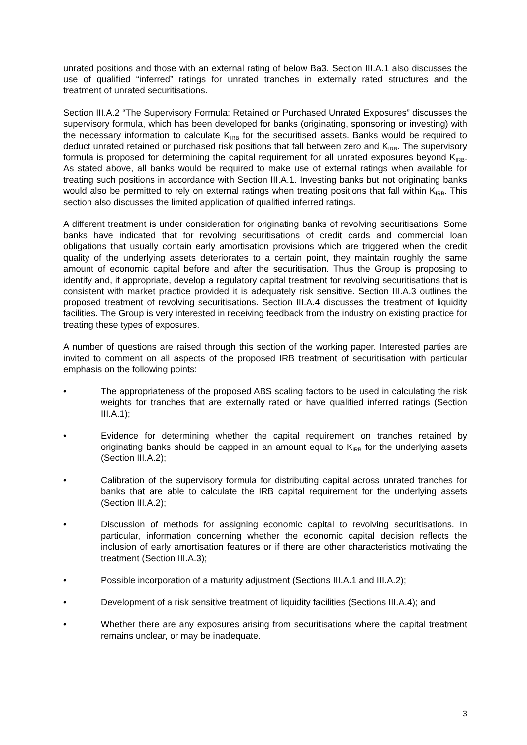unrated positions and those with an external rating of below Ba3. Section III.A.1 also discusses the use of qualified “inferred” ratings for unrated tranches in externally rated structures and the treatment of unrated securitisations.
Section III.A.2 “The Supervisory Formula: Retained or Purchased Unrated Exposures” discusses the supervisory formula, which has been developed for banks (originating, sponsoring or investing) with the necessary information to calculate K<sub>IRB</sub> for the securitised assets. Banks would be required to deduct unrated retained or purchased risk positions that fall between zero and K<sub>IRB</sub>. The supervisory formula is proposed for determining the capital requirement for all unrated exposures beyond K<sub>IRB</sub>. As stated above, all banks would be required to make use of external ratings when available for treating such positions in accordance with Section III.A.1. Investing banks but not originating banks would also be permitted to rely on external ratings when treating positions that fall within K<sub>IRB</sub>. This section also discusses the limited application of qualified inferred ratings.
A different treatment is under consideration for originating banks of revolving securitisations. Some banks have indicated that for revolving securitisations of credit cards and commercial loan obligations that usually contain early amortisation provisions which are triggered when the credit quality of the underlying assets deteriorates to a certain point, they maintain roughly the same amount of economic capital before and after the securitisation. Thus the Group is proposing to identify and, if appropriate, develop a regulatory capital treatment for revolving securitisations that is consistent with market practice provided it is adequately risk sensitive. Section III.A.3 outlines the proposed treatment of revolving securitisations. Section III.A.4 discusses the treatment of liquidity facilities. The Group is very interested in receiving feedback from the industry on existing practice for treating these types of exposures.
A number of questions are raised through this section of the working paper. Interested parties are invited to comment on all aspects of the proposed IRB treatment of securitisation with particular emphasis on the following points:
• The appropriateness of the proposed ABS scaling factors to be used in calculating the risk weights for tranches that are externally rated or have qualified inferred ratings (Section III.A.1);
• Evidence for determining whether the capital requirement on tranches retained by originating banks should be capped in an amount equal to K<sub>IRB</sub> for the underlying assets (Section III.A.2);
• Calibration of the supervisory formula for distributing capital across unrated tranches for banks that are able to calculate the IRB capital requirement for the underlying assets (Section III.A.2);
• Discussion of methods for assigning economic capital to revolving securitisations. In particular, information concerning whether the economic capital decision reflects the inclusion of early amortisation features or if there are other characteristics motivating the treatment (Section III.A.3);
• Possible incorporation of a maturity adjustment (Sections III.A.1 and III.A.2);
• Development of a risk sensitive treatment of liquidity facilities (Sections III.A.4); and
• Whether there are any exposures arising from securitisations where the capital treatment remains unclear, or may be inadequate.
3